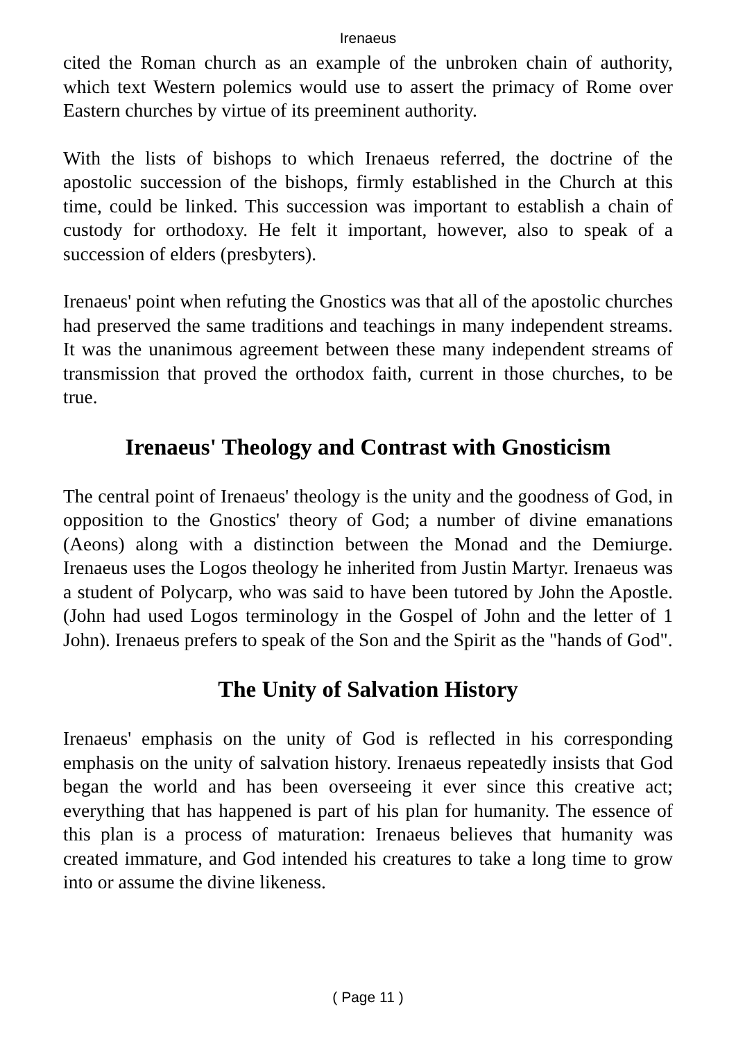Irenaeus
cited the Roman church as an example of the unbroken chain of authority, which text Western polemics would use to assert the primacy of Rome over Eastern churches by virtue of its preeminent authority.
With the lists of bishops to which Irenaeus referred, the doctrine of the apostolic succession of the bishops, firmly established in the Church at this time, could be linked. This succession was important to establish a chain of custody for orthodoxy. He felt it important, however, also to speak of a succession of elders (presbyters).
Irenaeus' point when refuting the Gnostics was that all of the apostolic churches had preserved the same traditions and teachings in many independent streams. It was the unanimous agreement between these many independent streams of transmission that proved the orthodox faith, current in those churches, to be true.
Irenaeus' Theology and Contrast with Gnosticism
The central point of Irenaeus' theology is the unity and the goodness of God, in opposition to the Gnostics' theory of God; a number of divine emanations (Aeons) along with a distinction between the Monad and the Demiurge. Irenaeus uses the Logos theology he inherited from Justin Martyr. Irenaeus was a student of Polycarp, who was said to have been tutored by John the Apostle. (John had used Logos terminology in the Gospel of John and the letter of 1 John). Irenaeus prefers to speak of the Son and the Spirit as the "hands of God".
The Unity of Salvation History
Irenaeus' emphasis on the unity of God is reflected in his corresponding emphasis on the unity of salvation history. Irenaeus repeatedly insists that God began the world and has been overseeing it ever since this creative act; everything that has happened is part of his plan for humanity. The essence of this plan is a process of maturation: Irenaeus believes that humanity was created immature, and God intended his creatures to take a long time to grow into or assume the divine likeness.
( Page 11 )